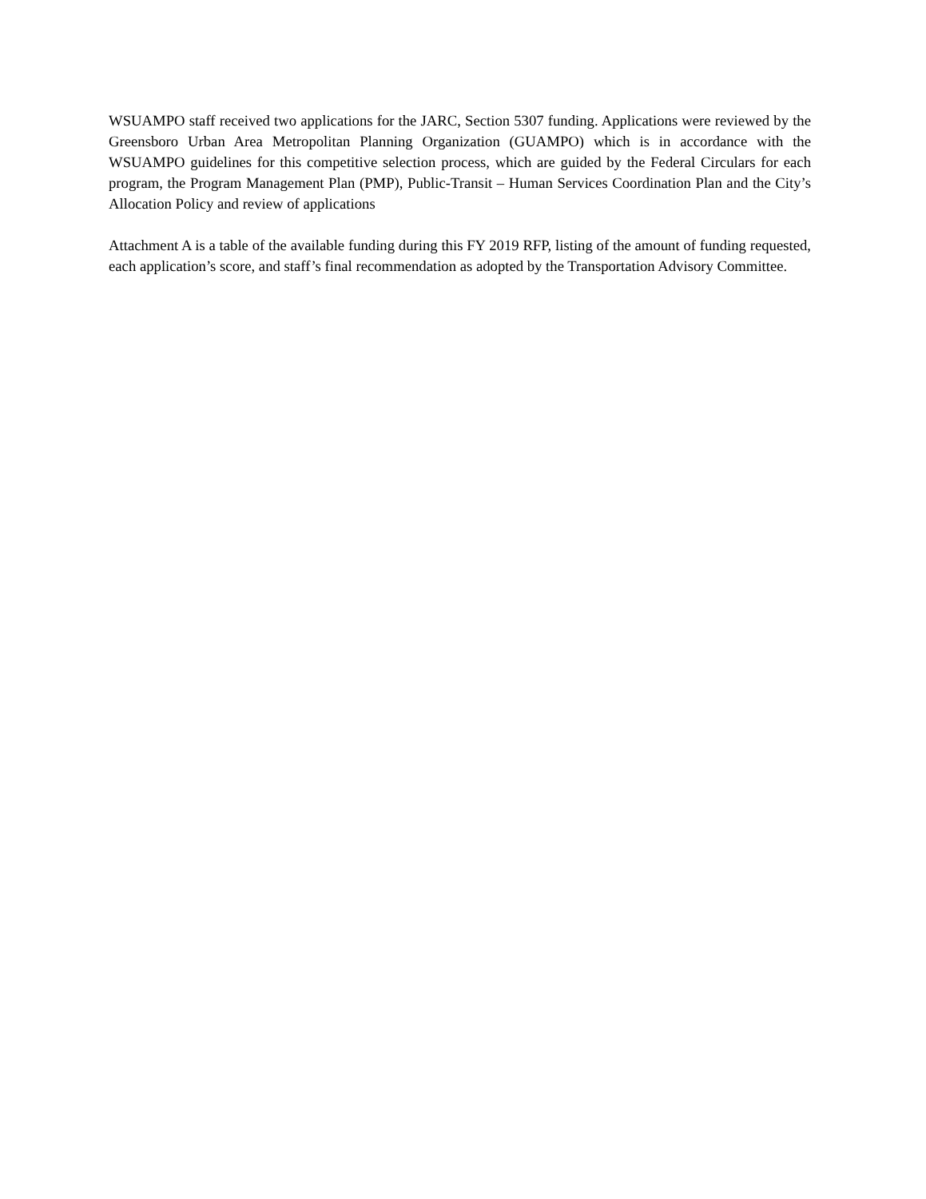WSUAMPO staff received two applications for the JARC, Section 5307 funding. Applications were reviewed by the Greensboro Urban Area Metropolitan Planning Organization (GUAMPO) which is in accordance with the WSUAMPO guidelines for this competitive selection process, which are guided by the Federal Circulars for each program, the Program Management Plan (PMP), Public-Transit – Human Services Coordination Plan and the City’s Allocation Policy and review of applications
Attachment A is a table of the available funding during this FY 2019 RFP, listing of the amount of funding requested, each application’s score, and staff’s final recommendation as adopted by the Transportation Advisory Committee.